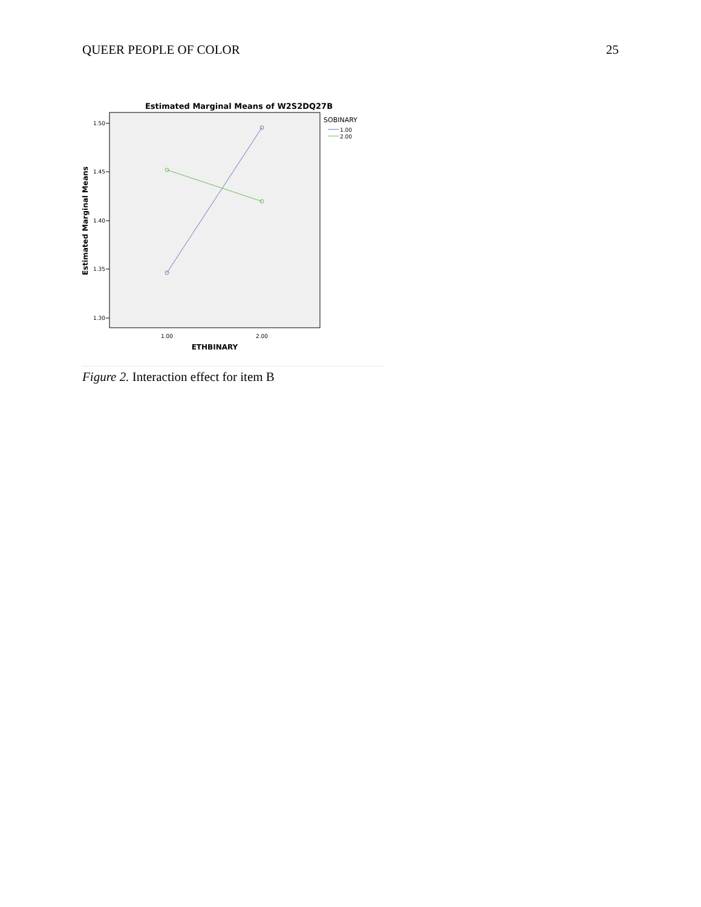QUEER PEOPLE OF COLOR 25
Estimated Marginal Means of W2S2DQ27B
1.50
1.45
1.40
1.35
1.30
1.00
2.00
ETHBINARY
Estimated Marginal Means
SOBINARY
1.00
2.00
Figure 2. Interaction effect for item B